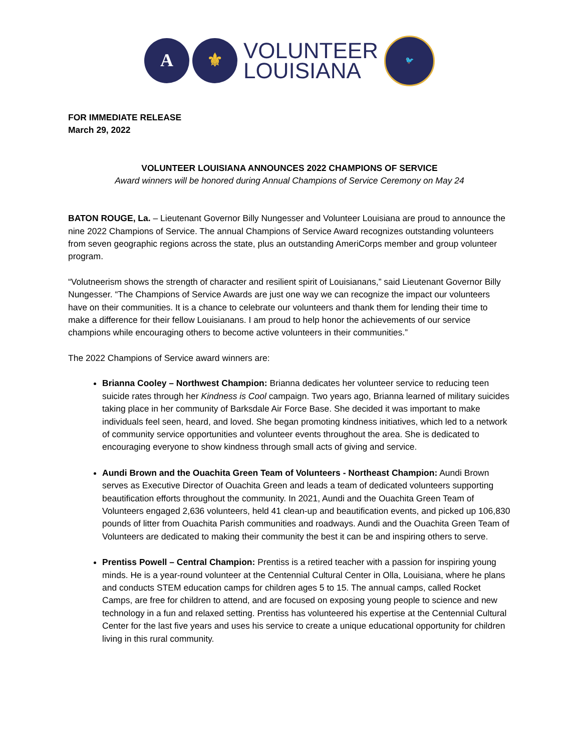A ⚜
VOLUNTEER
LOUISIANA
🐦
FOR IMMEDIATE RELEASE
March 29, 2022
VOLUNTEER LOUISIANA ANNOUNCES 2022 CHAMPIONS OF SERVICE
Award winners will be honored during Annual Champions of Service Ceremony on May 24
BATON ROUGE, La. – Lieutenant Governor Billy Nungesser and Volunteer Louisiana are proud to announce the nine 2022 Champions of Service. The annual Champions of Service Award recognizes outstanding volunteers from seven geographic regions across the state, plus an outstanding AmeriCorps member and group volunteer program.
“Volutneerism shows the strength of character and resilient spirit of Louisianans,” said Lieutenant Governor Billy Nungesser. “The Champions of Service Awards are just one way we can recognize the impact our volunteers have on their communities. It is a chance to celebrate our volunteers and thank them for lending their time to make a difference for their fellow Louisianans. I am proud to help honor the achievements of our service champions while encouraging others to become active volunteers in their communities.”
The 2022 Champions of Service award winners are:
Brianna Cooley – Northwest Champion: Brianna dedicates her volunteer service to reducing teen suicide rates through her Kindness is Cool campaign. Two years ago, Brianna learned of military suicides taking place in her community of Barksdale Air Force Base. She decided it was important to make individuals feel seen, heard, and loved. She began promoting kindness initiatives, which led to a network of community service opportunities and volunteer events throughout the area. She is dedicated to encouraging everyone to show kindness through small acts of giving and service.
Aundi Brown and the Ouachita Green Team of Volunteers - Northeast Champion: Aundi Brown serves as Executive Director of Ouachita Green and leads a team of dedicated volunteers supporting beautification efforts throughout the community. In 2021, Aundi and the Ouachita Green Team of Volunteers engaged 2,636 volunteers, held 41 clean-up and beautification events, and picked up 106,830 pounds of litter from Ouachita Parish communities and roadways. Aundi and the Ouachita Green Team of Volunteers are dedicated to making their community the best it can be and inspiring others to serve.
Prentiss Powell – Central Champion: Prentiss is a retired teacher with a passion for inspiring young minds. He is a year-round volunteer at the Centennial Cultural Center in Olla, Louisiana, where he plans and conducts STEM education camps for children ages 5 to 15. The annual camps, called Rocket Camps, are free for children to attend, and are focused on exposing young people to science and new technology in a fun and relaxed setting. Prentiss has volunteered his expertise at the Centennial Cultural Center for the last five years and uses his service to create a unique educational opportunity for children living in this rural community.